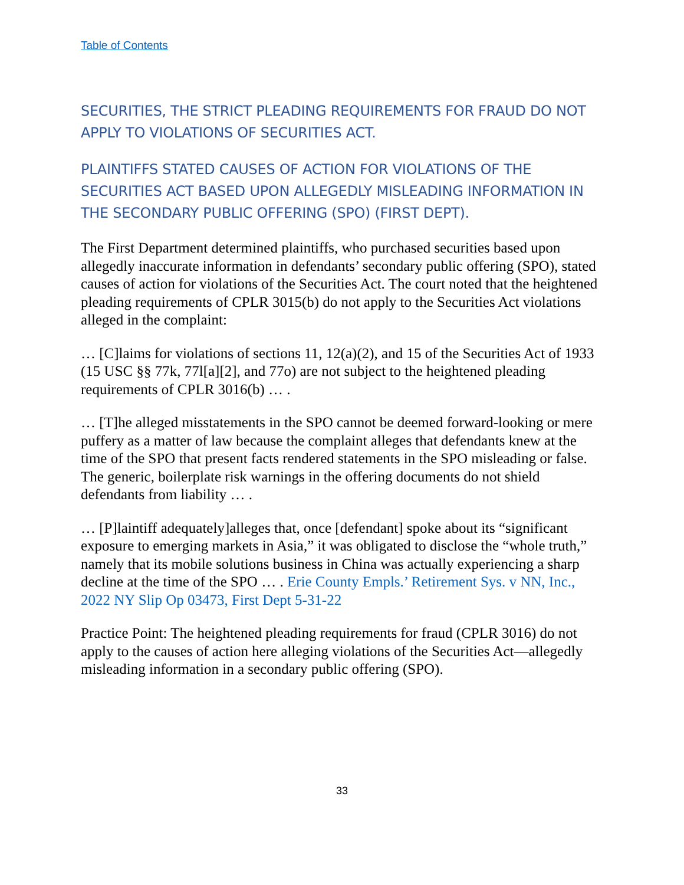Table of Contents
SECURITIES, THE STRICT PLEADING REQUIREMENTS FOR FRAUD DO NOT APPLY TO VIOLATIONS OF SECURITIES ACT.
PLAINTIFFS STATED CAUSES OF ACTION FOR VIOLATIONS OF THE SECURITIES ACT BASED UPON ALLEGEDLY MISLEADING INFORMATION IN THE SECONDARY PUBLIC OFFERING (SPO) (FIRST DEPT).
The First Department determined plaintiffs, who purchased securities based upon allegedly inaccurate information in defendants’ secondary public offering (SPO), stated causes of action for violations of the Securities Act. The court noted that the heightened pleading requirements of CPLR 3015(b) do not apply to the Securities Act violations alleged in the complaint:
… [C]laims for violations of sections 11, 12(a)(2), and 15 of the Securities Act of 1933 (15 USC §§ 77k, 77l[a][2], and 77o) are not subject to the heightened pleading requirements of CPLR 3016(b) … .
… [T]he alleged misstatements in the SPO cannot be deemed forward-looking or mere puffery as a matter of law because the complaint alleges that defendants knew at the time of the SPO that present facts rendered statements in the SPO misleading or false. The generic, boilerplate risk warnings in the offering documents do not shield defendants from liability … .
… [P]laintiff adequately]alleges that, once [defendant] spoke about its “significant exposure to emerging markets in Asia,” it was obligated to disclose the “whole truth,” namely that its mobile solutions business in China was actually experiencing a sharp decline at the time of the SPO … . Erie County Empls.’ Retirement Sys. v NN, Inc., 2022 NY Slip Op 03473, First Dept 5-31-22
Practice Point: The heightened pleading requirements for fraud (CPLR 3016) do not apply to the causes of action here alleging violations of the Securities Act—allegedly misleading information in a secondary public offering (SPO).
33